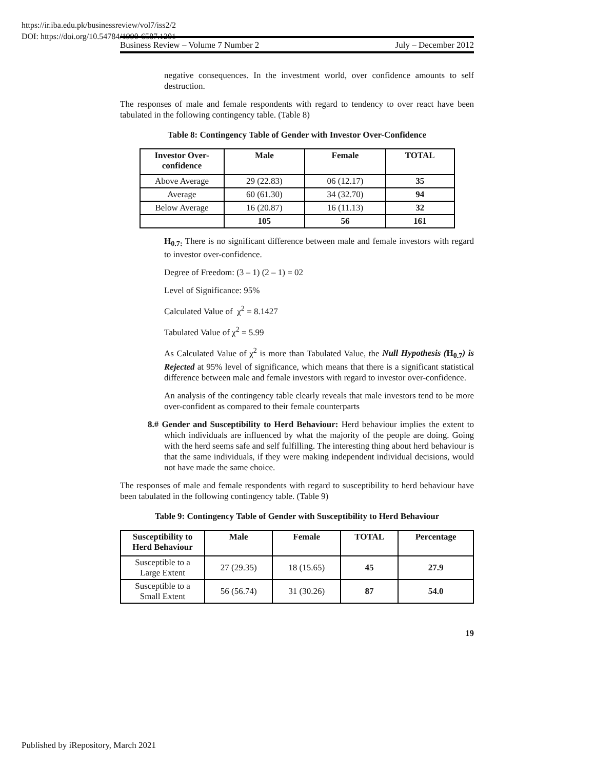https://ir.iba.edu.pk/businessreview/vol7/iss2/2
DOI: https://doi.org/10.54784/1990-6587.1201
Business Review – Volume 7 Number 2 July – December 2012
negative consequences. In the investment world, over confidence amounts to self destruction.
The responses of male and female respondents with regard to tendency to over react have been tabulated in the following contingency table. (Table 8)
Table 8: Contingency Table of Gender with Investor Over-Confidence
| Investor Over-confidence | Male | Female | TOTAL |
| --- | --- | --- | --- |
| Above Average | 29 (22.83) | 06 (12.17) | 35 |
| Average | 60 (61.30) | 34 (32.70) | 94 |
| Below Average | 16 (20.87) | 16 (11.13) | 32 |
| | 105 | 56 | 161 |
H<sub>0.7:</sub> There is no significant difference between male and female investors with regard to investor over-confidence.
Degree of Freedom: (3 – 1) (2 – 1) = 02
Level of Significance: 95%
Calculated Value of χ<sup>2</sup> = 8.1427
Tabulated Value of χ<sup>2</sup> = 5.99
As Calculated Value of χ<sup>2</sup> is more than Tabulated Value, the Null Hypothesis (H<sub>0.7</sub>) is Rejected at 95% level of significance, which means that there is a significant statistical difference between male and female investors with regard to investor over-confidence.
An analysis of the contingency table clearly reveals that male investors tend to be more over-confident as compared to their female counterparts
8.# Gender and Susceptibility to Herd Behaviour: Herd behaviour implies the extent to which individuals are influenced by what the majority of the people are doing. Going with the herd seems safe and self fulfilling. The interesting thing about herd behaviour is that the same individuals, if they were making independent individual decisions, would not have made the same choice.
The responses of male and female respondents with regard to susceptibility to herd behaviour have been tabulated in the following contingency table. (Table 9)
Table 9: Contingency Table of Gender with Susceptibility to Herd Behaviour
| Susceptibility to Herd Behaviour | Male | Female | TOTAL | Percentage |
| --- | --- | --- | --- | --- |
| Susceptible to a Large Extent | 27 (29.35) | 18 (15.65) | 45 | 27.9 |
| Susceptible to a Small Extent | 56 (56.74) | 31 (30.26) | 87 | 54.0 |
19
Published by iRepository, March 2021